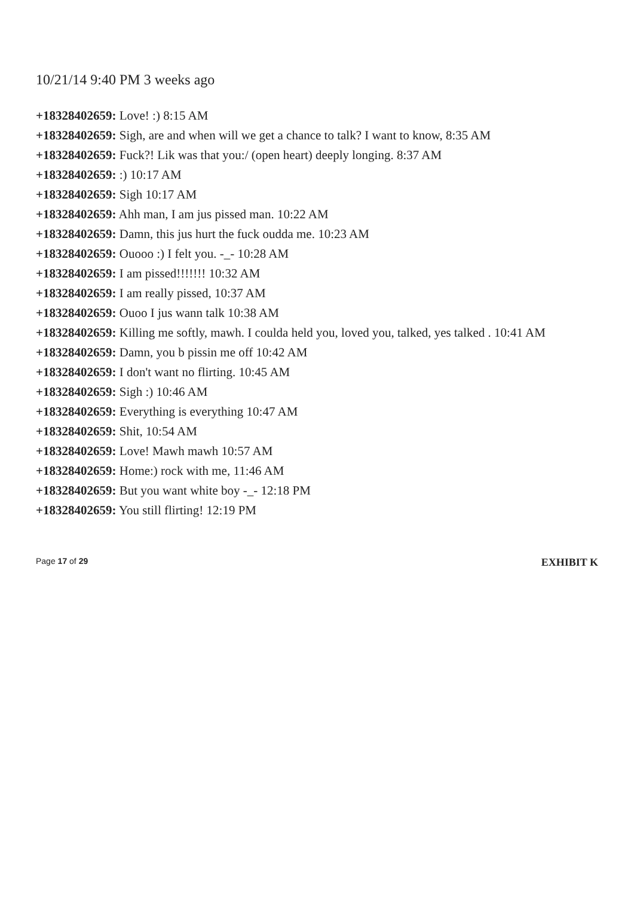10/21/14 9:40 PM 3 weeks ago
+18328402659: Love! :) 8:15 AM
+18328402659: Sigh, are and when will we get a chance to talk? I want to know, 8:35 AM
+18328402659: Fuck?! Lik was that you:/ (open heart) deeply longing. 8:37 AM
+18328402659: :) 10:17 AM
+18328402659: Sigh 10:17 AM
+18328402659: Ahh man, I am jus pissed man. 10:22 AM
+18328402659: Damn, this jus hurt the fuck oudda me. 10:23 AM
+18328402659: Ouooo :) I felt you. -_- 10:28 AM
+18328402659: I am pissed!!!!!!! 10:32 AM
+18328402659: I am really pissed, 10:37 AM
+18328402659: Ouoo I jus wann talk 10:38 AM
+18328402659: Killing me softly, mawh. I coulda held you, loved you, talked, yes talked . 10:41 AM
+18328402659: Damn, you b pissin me off 10:42 AM
+18328402659: I don't want no flirting. 10:45 AM
+18328402659: Sigh :) 10:46 AM
+18328402659: Everything is everything 10:47 AM
+18328402659: Shit, 10:54 AM
+18328402659: Love! Mawh mawh 10:57 AM
+18328402659: Home:) rock with me, 11:46 AM
+18328402659: But you want white boy -_- 12:18 PM
+18328402659: You still flirting! 12:19 PM
Page 17 of 29
EXHIBIT K